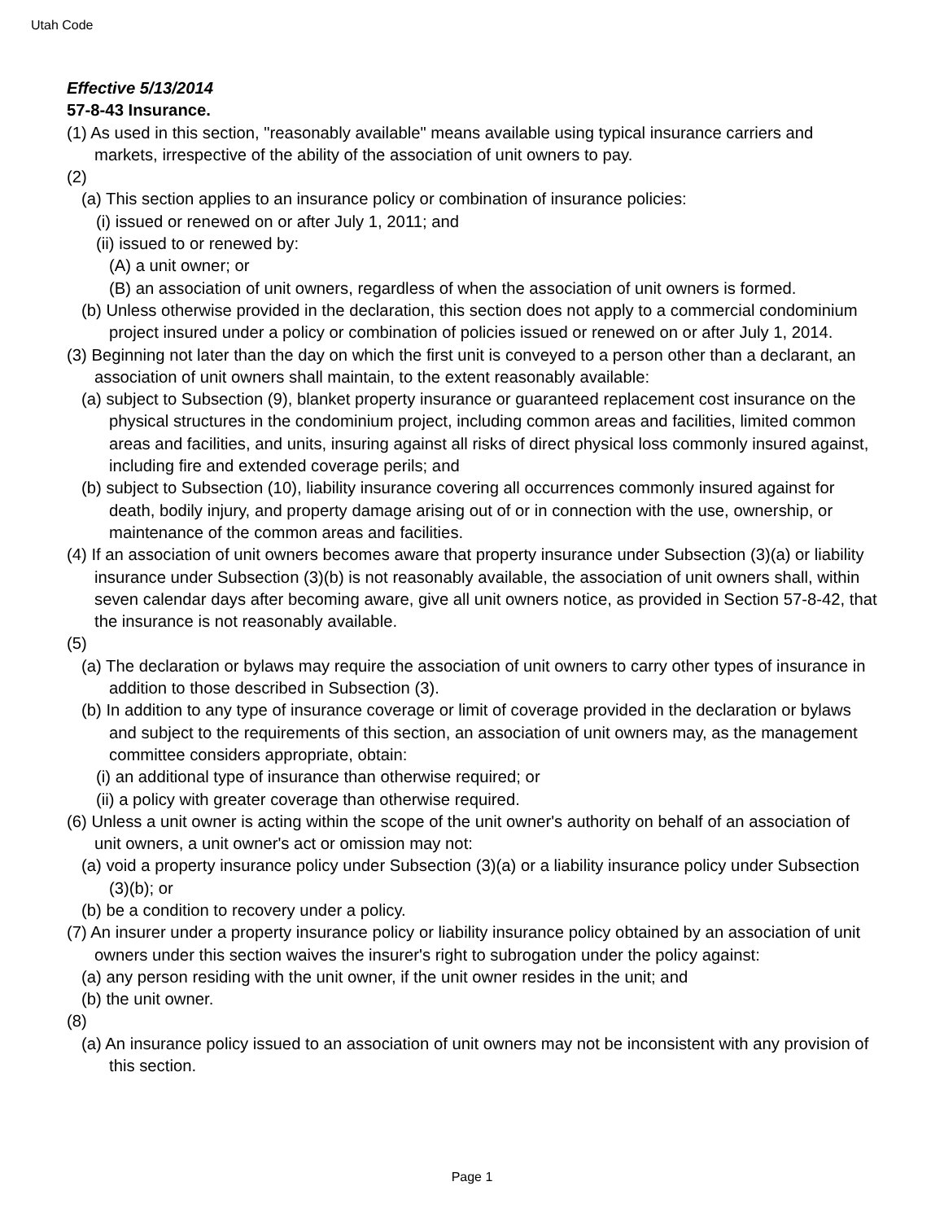Utah Code
Effective 5/13/2014
57-8-43 Insurance.
(1) As used in this section, "reasonably available" means available using typical insurance carriers and markets, irrespective of the ability of the association of unit owners to pay.
(2)
(a) This section applies to an insurance policy or combination of insurance policies:
(i) issued or renewed on or after July 1, 2011; and
(ii) issued to or renewed by:
(A) a unit owner; or
(B) an association of unit owners, regardless of when the association of unit owners is formed.
(b) Unless otherwise provided in the declaration, this section does not apply to a commercial condominium project insured under a policy or combination of policies issued or renewed on or after July 1, 2014.
(3) Beginning not later than the day on which the first unit is conveyed to a person other than a declarant, an association of unit owners shall maintain, to the extent reasonably available:
(a) subject to Subsection (9), blanket property insurance or guaranteed replacement cost insurance on the physical structures in the condominium project, including common areas and facilities, limited common areas and facilities, and units, insuring against all risks of direct physical loss commonly insured against, including fire and extended coverage perils; and
(b) subject to Subsection (10), liability insurance covering all occurrences commonly insured against for death, bodily injury, and property damage arising out of or in connection with the use, ownership, or maintenance of the common areas and facilities.
(4) If an association of unit owners becomes aware that property insurance under Subsection (3)(a) or liability insurance under Subsection (3)(b) is not reasonably available, the association of unit owners shall, within seven calendar days after becoming aware, give all unit owners notice, as provided in Section 57-8-42, that the insurance is not reasonably available.
(5)
(a) The declaration or bylaws may require the association of unit owners to carry other types of insurance in addition to those described in Subsection (3).
(b) In addition to any type of insurance coverage or limit of coverage provided in the declaration or bylaws and subject to the requirements of this section, an association of unit owners may, as the management committee considers appropriate, obtain:
(i) an additional type of insurance than otherwise required; or
(ii) a policy with greater coverage than otherwise required.
(6) Unless a unit owner is acting within the scope of the unit owner's authority on behalf of an association of unit owners, a unit owner's act or omission may not:
(a) void a property insurance policy under Subsection (3)(a) or a liability insurance policy under Subsection (3)(b); or
(b) be a condition to recovery under a policy.
(7) An insurer under a property insurance policy or liability insurance policy obtained by an association of unit owners under this section waives the insurer's right to subrogation under the policy against:
(a) any person residing with the unit owner, if the unit owner resides in the unit; and
(b) the unit owner.
(8)
(a) An insurance policy issued to an association of unit owners may not be inconsistent with any provision of this section.
Page 1